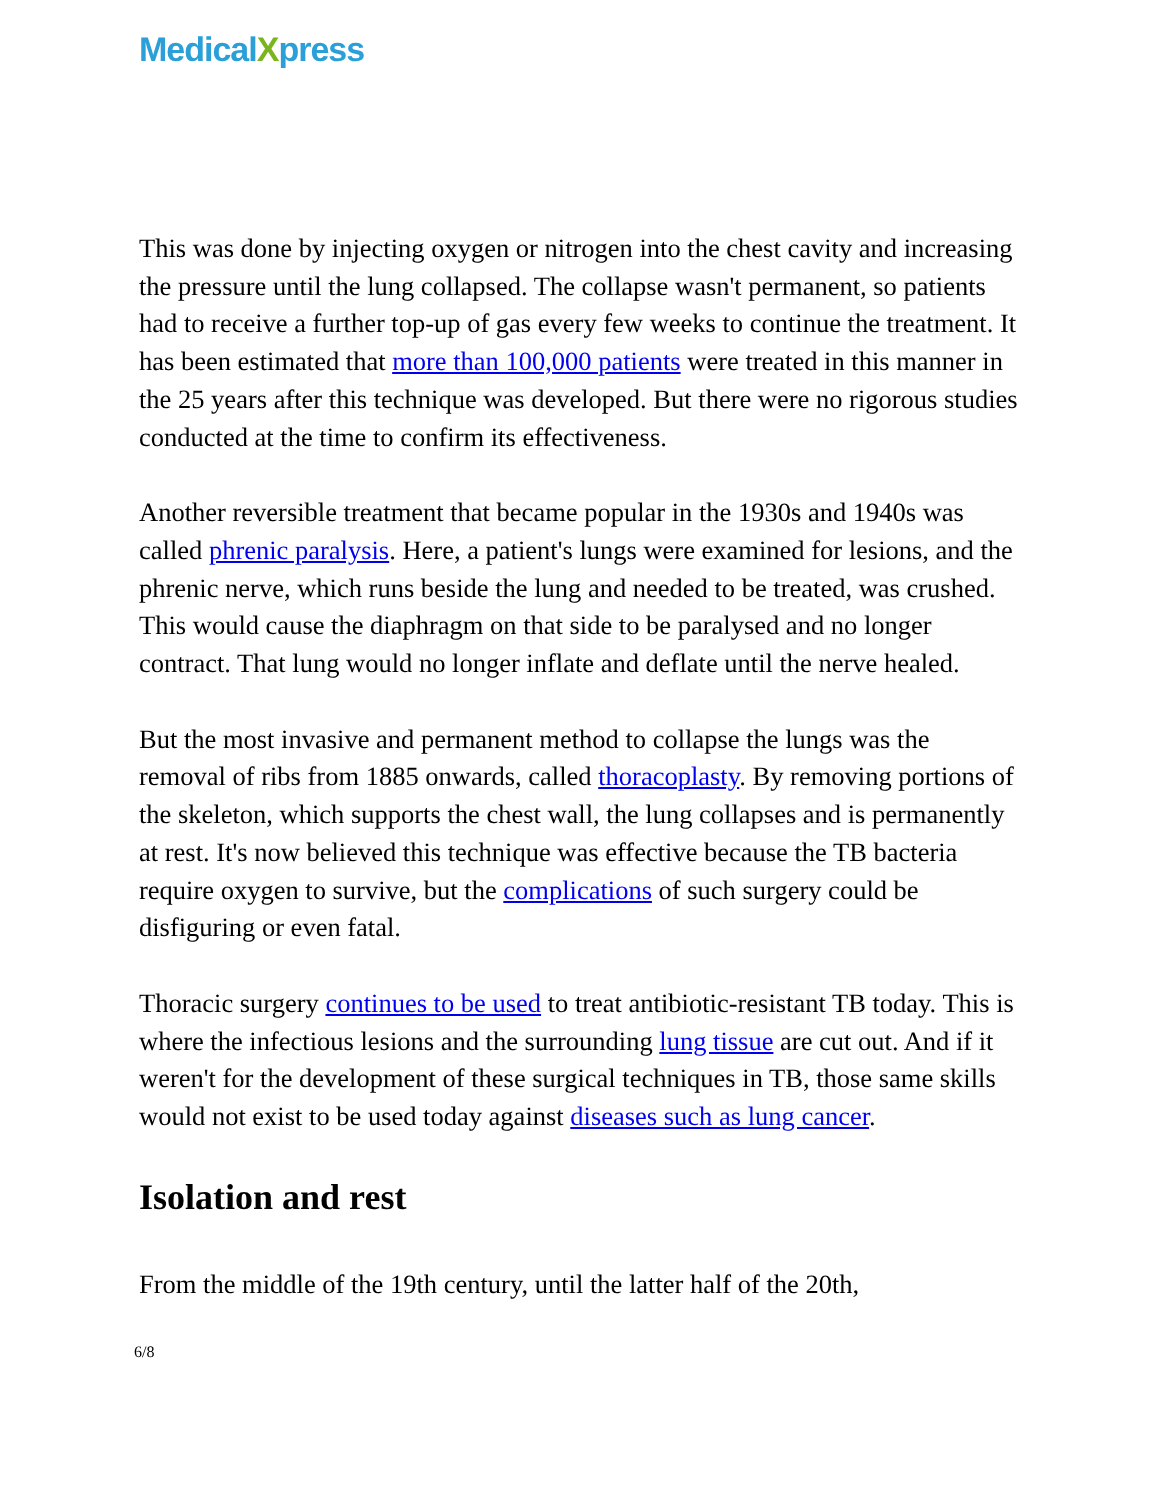MedicalXpress
This was done by injecting oxygen or nitrogen into the chest cavity and increasing the pressure until the lung collapsed. The collapse wasn't permanent, so patients had to receive a further top-up of gas every few weeks to continue the treatment. It has been estimated that more than 100,000 patients were treated in this manner in the 25 years after this technique was developed. But there were no rigorous studies conducted at the time to confirm its effectiveness.
Another reversible treatment that became popular in the 1930s and 1940s was called phrenic paralysis. Here, a patient's lungs were examined for lesions, and the phrenic nerve, which runs beside the lung and needed to be treated, was crushed. This would cause the diaphragm on that side to be paralysed and no longer contract. That lung would no longer inflate and deflate until the nerve healed.
But the most invasive and permanent method to collapse the lungs was the removal of ribs from 1885 onwards, called thoracoplasty. By removing portions of the skeleton, which supports the chest wall, the lung collapses and is permanently at rest. It's now believed this technique was effective because the TB bacteria require oxygen to survive, but the complications of such surgery could be disfiguring or even fatal.
Thoracic surgery continues to be used to treat antibiotic-resistant TB today. This is where the infectious lesions and the surrounding lung tissue are cut out. And if it weren't for the development of these surgical techniques in TB, those same skills would not exist to be used today against diseases such as lung cancer.
Isolation and rest
From the middle of the 19th century, until the latter half of the 20th,
6/8